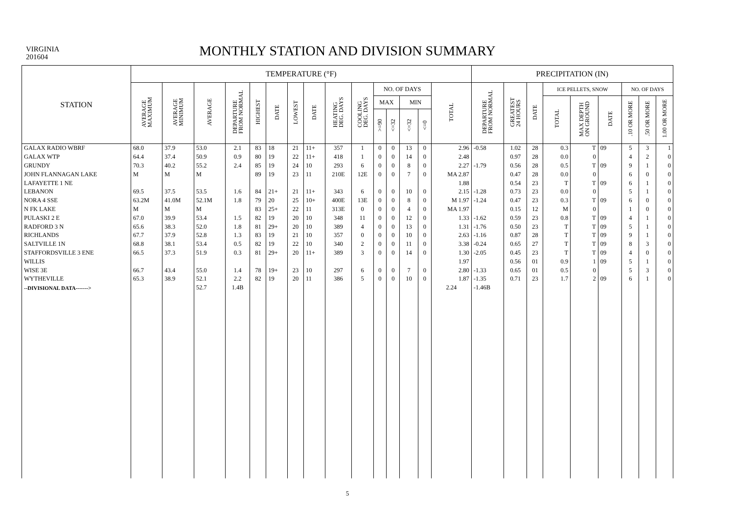VIRGINIA
201604
MONTHLY STATION AND DIVISION SUMMARY
| STATION | TEMPERATURE (°F) | | | | | | | | | | | | | | | PRECIPITATION (IN) | | | | | | | | |
| --- | --- | --- | --- | --- | --- | --- | --- | --- | --- | --- | --- | --- | --- | --- | --- | --- | --- | --- | --- | --- | --- | --- | --- | --- |
| | AVERAGE MAXIMUM | AVERAGE MINIMUM | AVERAGE | DEPARTURE FROM NORMAL | HIGHEST | DATE | LOWEST | DATE | HEATING DEG. DAYS | COOLING DEG. DAYS | NO. OF DAYS | | | | TOTAL | DEPARTURE FROM NORMAL | GREATEST 24 HOURS | DATE | ICE PELLETS, SNOW | | | NO. OF DAYS | | |
| | | | | | | | | | | | MAX | | MIN | | | | | | TOTAL | MAX DEPTH ON GROUND | DATE | .10 OR MORE | .50 OR MORE | 1.00 OR MORE |
| | | | | | | | | | | | >=90 | <=32 | <=32 | <=0 | | | | | | | | | | |
| GALAX RADIO WBRF | 68.0 | 37.9 | 53.0 | 2.1 | 83 | 18 | 21 | 11+ | 357 | 1 | 0 | 0 | 13 | 0 | 2.96 | -0.58 | 1.02 | 28 | 0.3 | T | 09 | 5 | 3 | 1 |
| GALAX WTP | 64.4 | 37.4 | 50.9 | 0.9 | 80 | 19 | 22 | 11+ | 418 | 1 | 0 | 0 | 14 | 0 | 2.48 | | 0.97 | 28 | 0.0 | 0 | | 4 | 2 | 0 |
| GRUNDY | 70.3 | 40.2 | 55.2 | 2.4 | 85 | 19 | 24 | 10 | 293 | 6 | 0 | 0 | 8 | 0 | 2.27 | -1.79 | 0.56 | 28 | 0.5 | T | 09 | 9 | 1 | 0 |
| JOHN FLANNAGAN LAKE | M | M | M | | 89 | 19 | 23 | 11 | 210E | 12E | 0 | 0 | 7 | 0 | MA 2.87 | | 0.47 | 28 | 0.0 | 0 | | 6 | 0 | 0 |
| LAFAYETTE 1 NE | | | | | | | | | | | | | | | 1.88 | | 0.54 | 23 | T | T | 09 | 6 | 1 | 0 |
| LEBANON | 69.5 | 37.5 | 53.5 | 1.6 | 84 | 21+ | 21 | 11+ | 343 | 6 | 0 | 0 | 10 | 0 | 2.15 | -1.28 | 0.73 | 23 | 0.0 | 0 | | 5 | 1 | 0 |
| NORA 4 SSE | 63.2M | 41.0M | 52.1M | 1.8 | 79 | 20 | 25 | 10+ | 400E | 13E | 0 | 0 | 8 | 0 | M 1.97 | -1.24 | 0.47 | 23 | 0.3 | T | 09 | 6 | 0 | 0 |
| N FK LAKE | M | M | M | | 83 | 25+ | 22 | 11 | 313E | 0 | 0 | 0 | 4 | 0 | MA 1.97 | | 0.15 | 12 | M | 0 | | 1 | 0 | 0 |
| PULASKI 2 E | 67.0 | 39.9 | 53.4 | 1.5 | 82 | 19 | 20 | 10 | 348 | 11 | 0 | 0 | 12 | 0 | 1.33 | -1.62 | 0.59 | 23 | 0.8 | T | 09 | 4 | 1 | 0 |
| RADFORD 3 N | 65.6 | 38.3 | 52.0 | 1.8 | 81 | 29+ | 20 | 10 | 389 | 4 | 0 | 0 | 13 | 0 | 1.31 | -1.76 | 0.50 | 23 | T | T | 09 | 5 | 1 | 0 |
| RICHLANDS | 67.7 | 37.9 | 52.8 | 1.3 | 83 | 19 | 21 | 10 | 357 | 0 | 0 | 0 | 10 | 0 | 2.63 | -1.16 | 0.87 | 28 | T | T | 09 | 9 | 1 | 0 |
| SALTVILLE 1N | 68.8 | 38.1 | 53.4 | 0.5 | 82 | 19 | 22 | 10 | 340 | 2 | 0 | 0 | 11 | 0 | 3.38 | -0.24 | 0.65 | 27 | T | T | 09 | 8 | 3 | 0 |
| STAFFORDSVILLE 3 ENE | 66.5 | 37.3 | 51.9 | 0.3 | 81 | 29+ | 20 | 11+ | 389 | 3 | 0 | 0 | 14 | 0 | 1.30 | -2.05 | 0.45 | 23 | T | T | 09 | 4 | 0 | 0 |
| WILLIS | | | | | | | | | | | | | | | 1.97 | | 0.56 | 01 | 0.9 | 1 | 09 | 5 | 1 | 0 |
| WISE 3E | 66.7 | 43.4 | 55.0 | 1.4 | 78 | 19+ | 23 | 10 | 297 | 6 | 0 | 0 | 7 | 0 | 2.80 | -1.33 | 0.65 | 01 | 0.5 | 0 | | 5 | 3 | 0 |
| WYTHEVILLE | 65.3 | 38.9 | 52.1 | 2.2 | 82 | 19 | 20 | 11 | 386 | 5 | 0 | 0 | 10 | 0 | 1.87 | -1.35 | 0.71 | 23 | 1.7 | 2 | 09 | 6 | 1 | 0 |
| --DIVISIONAL DATA-------> | | | 52.7 | 1.4B | | | | | | | | | | | 2.24 | -1.46B | | | | | | | | |
5